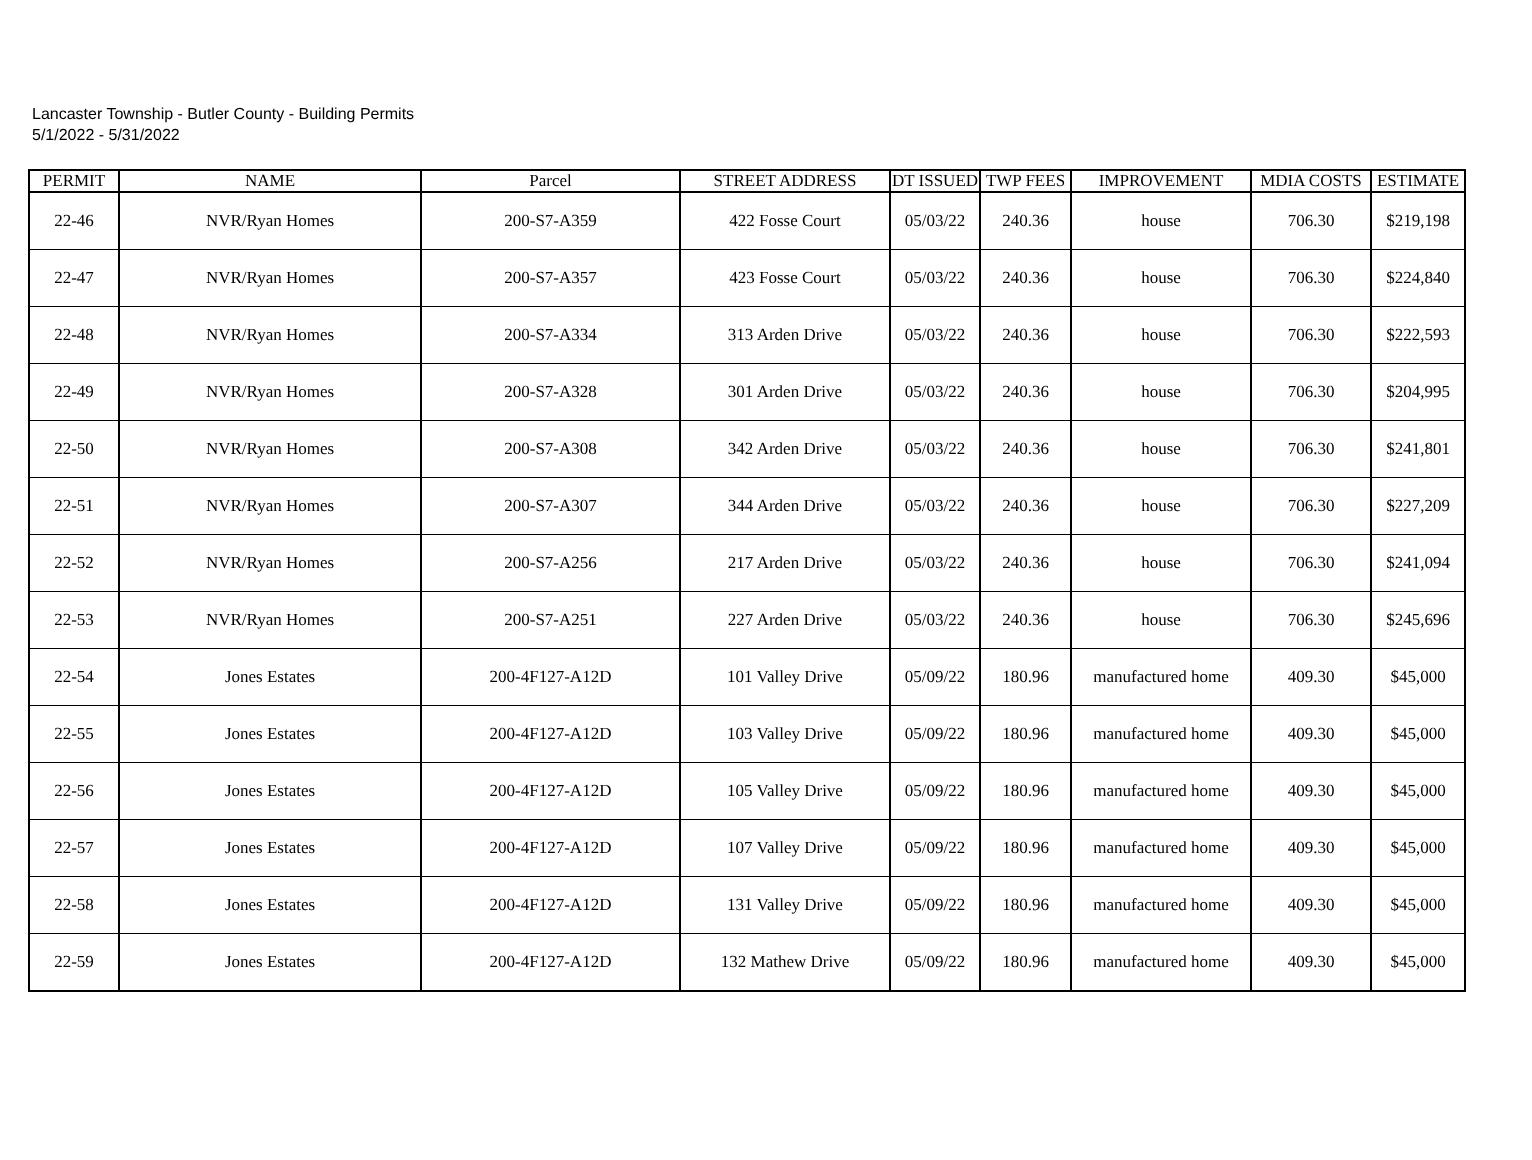Lancaster Township - Butler County - Building Permits
5/1/2022 - 5/31/2022
| PERMIT | NAME | Parcel | STREET ADDRESS | DT ISSUED | TWP FEES | IMPROVEMENT | MDIA COSTS | ESTIMATE |
| --- | --- | --- | --- | --- | --- | --- | --- | --- |
| 22-46 | NVR/Ryan Homes | 200-S7-A359 | 422 Fosse Court | 05/03/22 | 240.36 | house | 706.30 | $219,198 |
| 22-47 | NVR/Ryan Homes | 200-S7-A357 | 423 Fosse Court | 05/03/22 | 240.36 | house | 706.30 | $224,840 |
| 22-48 | NVR/Ryan Homes | 200-S7-A334 | 313 Arden Drive | 05/03/22 | 240.36 | house | 706.30 | $222,593 |
| 22-49 | NVR/Ryan Homes | 200-S7-A328 | 301 Arden Drive | 05/03/22 | 240.36 | house | 706.30 | $204,995 |
| 22-50 | NVR/Ryan Homes | 200-S7-A308 | 342 Arden Drive | 05/03/22 | 240.36 | house | 706.30 | $241,801 |
| 22-51 | NVR/Ryan Homes | 200-S7-A307 | 344 Arden Drive | 05/03/22 | 240.36 | house | 706.30 | $227,209 |
| 22-52 | NVR/Ryan Homes | 200-S7-A256 | 217 Arden Drive | 05/03/22 | 240.36 | house | 706.30 | $241,094 |
| 22-53 | NVR/Ryan Homes | 200-S7-A251 | 227 Arden Drive | 05/03/22 | 240.36 | house | 706.30 | $245,696 |
| 22-54 | Jones Estates | 200-4F127-A12D | 101 Valley Drive | 05/09/22 | 180.96 | manufactured home | 409.30 | $45,000 |
| 22-55 | Jones Estates | 200-4F127-A12D | 103 Valley Drive | 05/09/22 | 180.96 | manufactured home | 409.30 | $45,000 |
| 22-56 | Jones Estates | 200-4F127-A12D | 105 Valley Drive | 05/09/22 | 180.96 | manufactured home | 409.30 | $45,000 |
| 22-57 | Jones Estates | 200-4F127-A12D | 107 Valley Drive | 05/09/22 | 180.96 | manufactured home | 409.30 | $45,000 |
| 22-58 | Jones Estates | 200-4F127-A12D | 131 Valley Drive | 05/09/22 | 180.96 | manufactured home | 409.30 | $45,000 |
| 22-59 | Jones Estates | 200-4F127-A12D | 132 Mathew Drive | 05/09/22 | 180.96 | manufactured home | 409.30 | $45,000 |